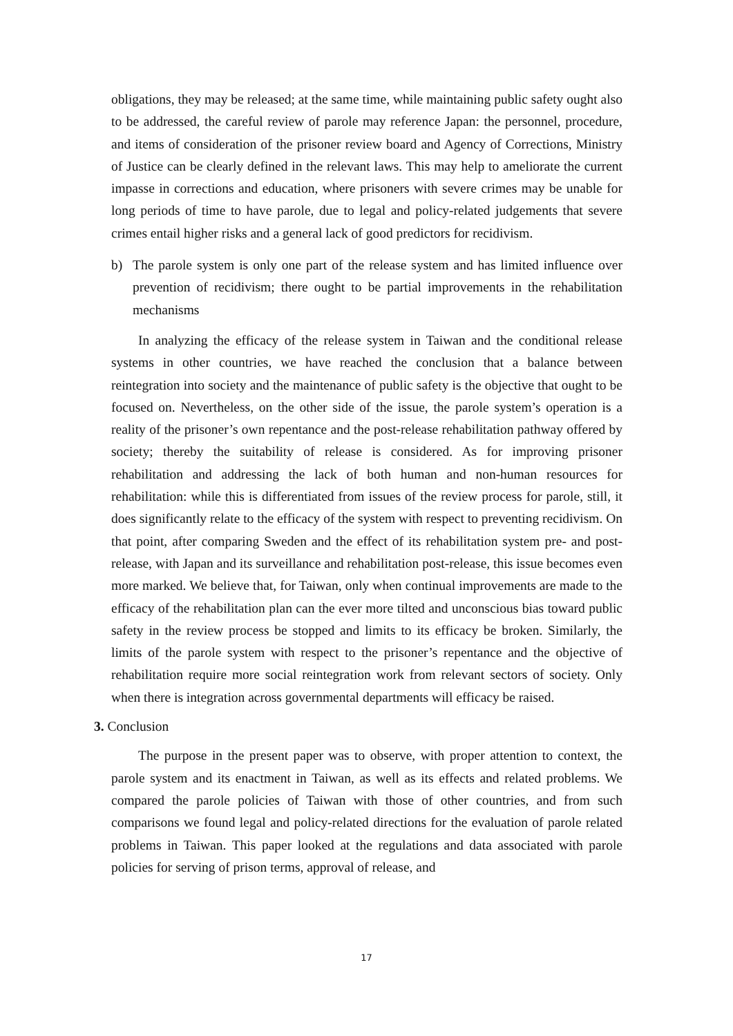obligations, they may be released; at the same time, while maintaining public safety ought also to be addressed, the careful review of parole may reference Japan: the personnel, procedure, and items of consideration of the prisoner review board and Agency of Corrections, Ministry of Justice can be clearly defined in the relevant laws. This may help to ameliorate the current impasse in corrections and education, where prisoners with severe crimes may be unable for long periods of time to have parole, due to legal and policy-related judgements that severe crimes entail higher risks and a general lack of good predictors for recidivism.
b) The parole system is only one part of the release system and has limited influence over prevention of recidivism; there ought to be partial improvements in the rehabilitation mechanisms
In analyzing the efficacy of the release system in Taiwan and the conditional release systems in other countries, we have reached the conclusion that a balance between reintegration into society and the maintenance of public safety is the objective that ought to be focused on. Nevertheless, on the other side of the issue, the parole system’s operation is a reality of the prisoner’s own repentance and the post-release rehabilitation pathway offered by society; thereby the suitability of release is considered. As for improving prisoner rehabilitation and addressing the lack of both human and non-human resources for rehabilitation: while this is differentiated from issues of the review process for parole, still, it does significantly relate to the efficacy of the system with respect to preventing recidivism. On that point, after comparing Sweden and the effect of its rehabilitation system pre- and post-release, with Japan and its surveillance and rehabilitation post-release, this issue becomes even more marked. We believe that, for Taiwan, only when continual improvements are made to the efficacy of the rehabilitation plan can the ever more tilted and unconscious bias toward public safety in the review process be stopped and limits to its efficacy be broken. Similarly, the limits of the parole system with respect to the prisoner’s repentance and the objective of rehabilitation require more social reintegration work from relevant sectors of society. Only when there is integration across governmental departments will efficacy be raised.
3. Conclusion
The purpose in the present paper was to observe, with proper attention to context, the parole system and its enactment in Taiwan, as well as its effects and related problems. We compared the parole policies of Taiwan with those of other countries, and from such comparisons we found legal and policy-related directions for the evaluation of parole related problems in Taiwan. This paper looked at the regulations and data associated with parole policies for serving of prison terms, approval of release, and
17